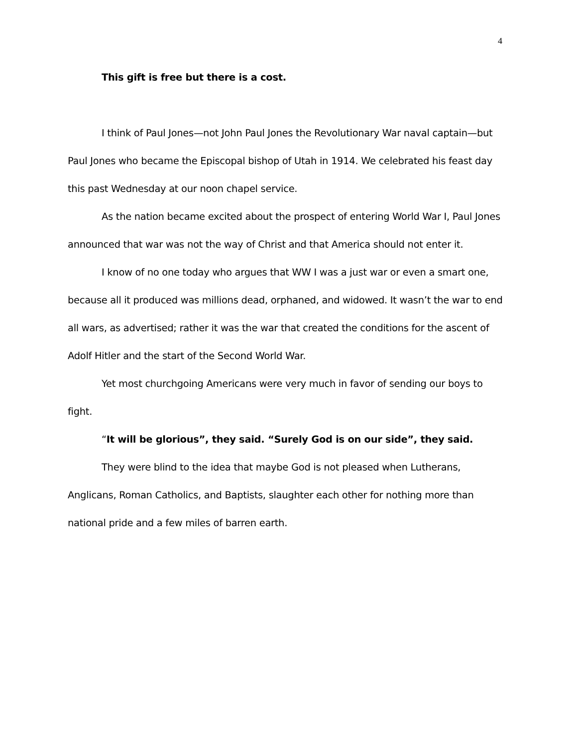4
This gift is free but there is a cost.
I think of Paul Jones—not John Paul Jones the Revolutionary War naval captain—but Paul Jones who became the Episcopal bishop of Utah in 1914. We celebrated his feast day this past Wednesday at our noon chapel service.
As the nation became excited about the prospect of entering World War I, Paul Jones announced that war was not the way of Christ and that America should not enter it.
I know of no one today who argues that WW I was a just war or even a smart one, because all it produced was millions dead, orphaned, and widowed. It wasn’t the war to end all wars, as advertised; rather it was the war that created the conditions for the ascent of Adolf Hitler and the start of the Second World War.
Yet most churchgoing Americans were very much in favor of sending our boys to fight.
“It will be glorious”, they said. “Surely God is on our side”, they said.
They were blind to the idea that maybe God is not pleased when Lutherans, Anglicans, Roman Catholics, and Baptists, slaughter each other for nothing more than national pride and a few miles of barren earth.